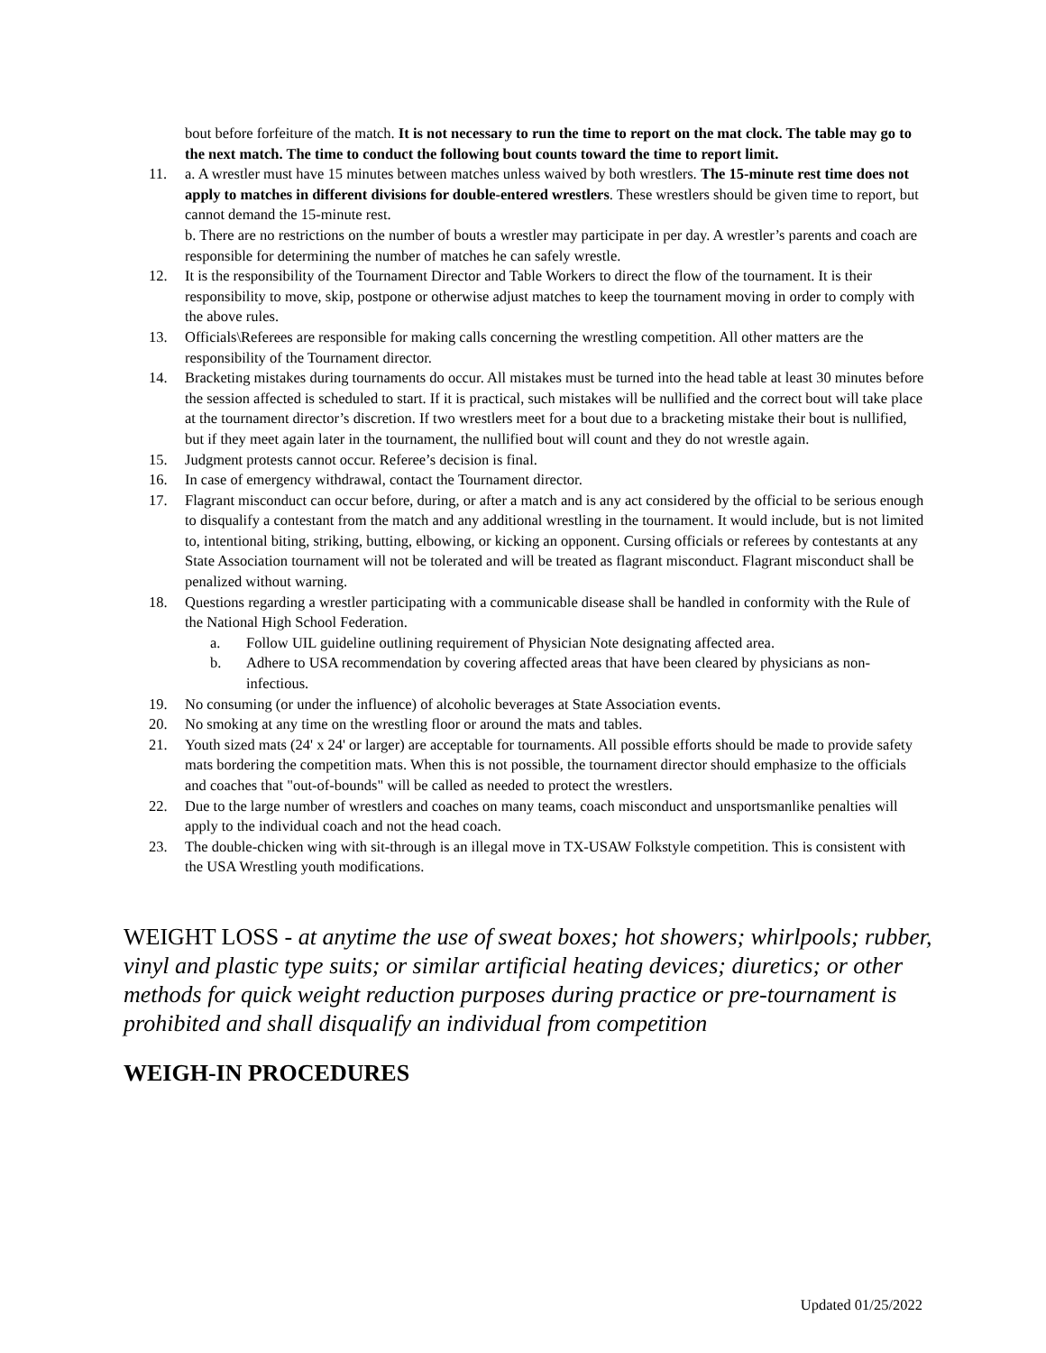bout before forfeiture of the match. It is not necessary to run the time to report on the mat clock. The table may go to the next match. The time to conduct the following bout counts toward the time to report limit.
11. a. A wrestler must have 15 minutes between matches unless waived by both wrestlers. The 15-minute rest time does not apply to matches in different divisions for double-entered wrestlers. These wrestlers should be given time to report, but cannot demand the 15-minute rest.
b. There are no restrictions on the number of bouts a wrestler may participate in per day. A wrestler’s parents and coach are responsible for determining the number of matches he can safely wrestle.
12. It is the responsibility of the Tournament Director and Table Workers to direct the flow of the tournament. It is their responsibility to move, skip, postpone or otherwise adjust matches to keep the tournament moving in order to comply with the above rules.
13. Officials\Referees are responsible for making calls concerning the wrestling competition. All other matters are the responsibility of the Tournament director.
14. Bracketing mistakes during tournaments do occur. All mistakes must be turned into the head table at least 30 minutes before the session affected is scheduled to start. If it is practical, such mistakes will be nullified and the correct bout will take place at the tournament director’s discretion. If two wrestlers meet for a bout due to a bracketing mistake their bout is nullified, but if they meet again later in the tournament, the nullified bout will count and they do not wrestle again.
15. Judgment protests cannot occur. Referee’s decision is final.
16. In case of emergency withdrawal, contact the Tournament director.
17. Flagrant misconduct can occur before, during, or after a match and is any act considered by the official to be serious enough to disqualify a contestant from the match and any additional wrestling in the tournament. It would include, but is not limited to, intentional biting, striking, butting, elbowing, or kicking an opponent. Cursing officials or referees by contestants at any State Association tournament will not be tolerated and will be treated as flagrant misconduct. Flagrant misconduct shall be penalized without warning.
18. Questions regarding a wrestler participating with a communicable disease shall be handled in conformity with the Rule of the National High School Federation.
a. Follow UIL guideline outlining requirement of Physician Note designating affected area.
b. Adhere to USA recommendation by covering affected areas that have been cleared by physicians as non-infectious.
19. No consuming (or under the influence) of alcoholic beverages at State Association events.
20. No smoking at any time on the wrestling floor or around the mats and tables.
21. Youth sized mats (24' x 24' or larger) are acceptable for tournaments. All possible efforts should be made to provide safety mats bordering the competition mats. When this is not possible, the tournament director should emphasize to the officials and coaches that "out-of-bounds" will be called as needed to protect the wrestlers.
22. Due to the large number of wrestlers and coaches on many teams, coach misconduct and unsportsmanlike penalties will apply to the individual coach and not the head coach.
23. The double-chicken wing with sit-through is an illegal move in TX-USAW Folkstyle competition. This is consistent with the USA Wrestling youth modifications.
WEIGHT LOSS - at anytime the use of sweat boxes; hot showers; whirlpools; rubber, vinyl and plastic type suits; or similar artificial heating devices; diuretics; or other methods for quick weight reduction purposes during practice or pre-tournament is prohibited and shall disqualify an individual from competition
WEIGH-IN PROCEDURES
Updated 01/25/2022